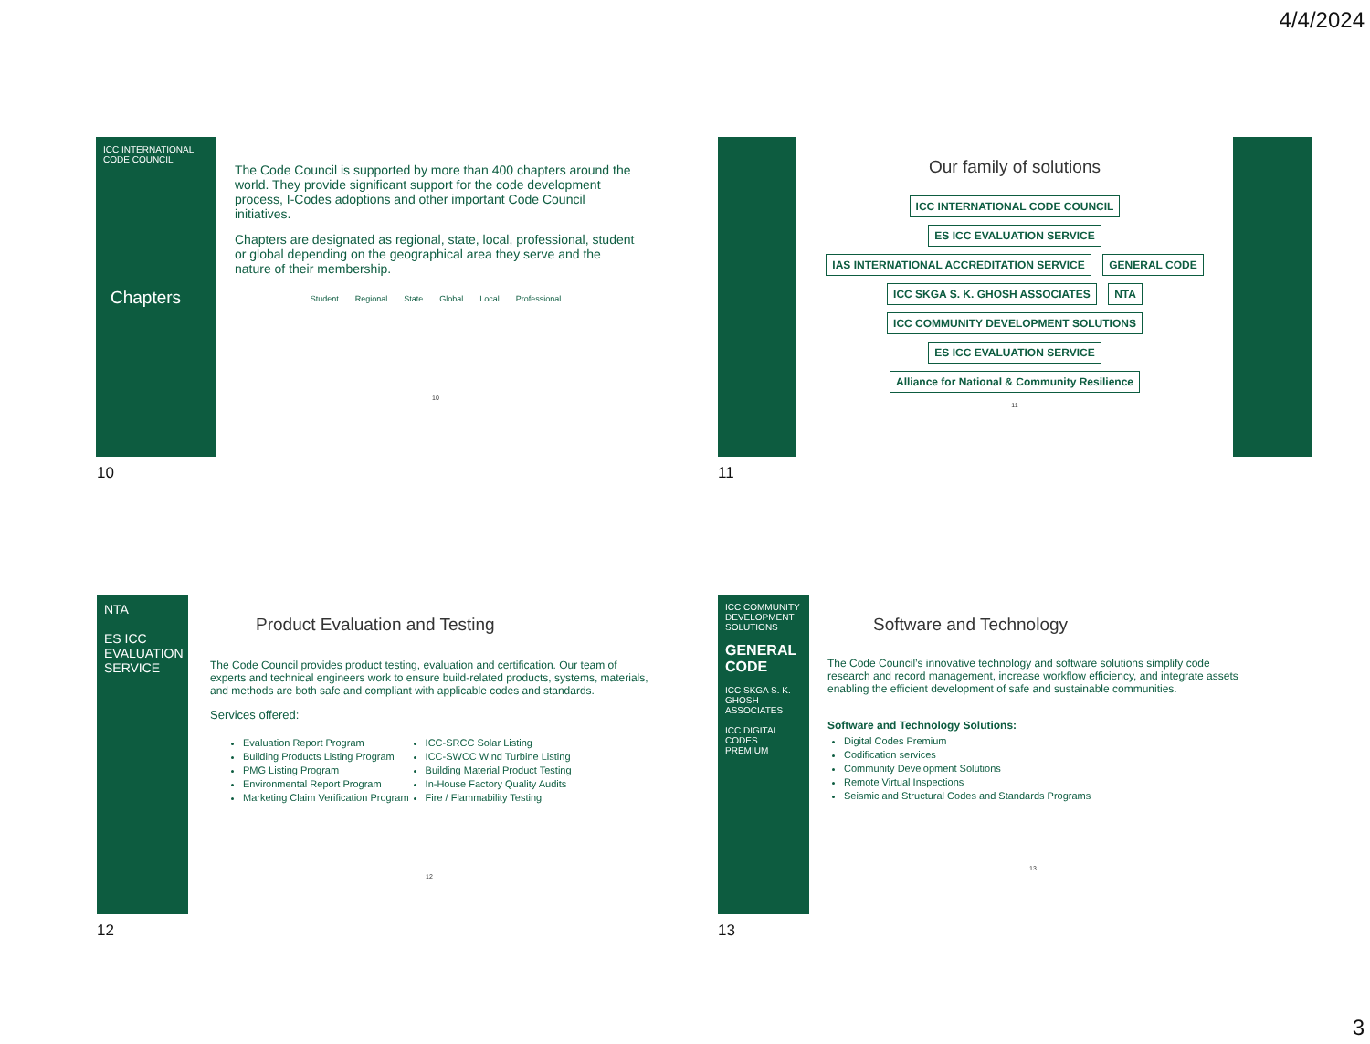4/4/2024
ICC INTERNATIONAL CODE COUNCIL
Chapters
The Code Council is supported by more than 400 chapters around the world. They provide significant support for the code development process, I-Codes adoptions and other important Code Council initiatives.
Chapters are designated as regional, state, local, professional, student or global depending on the geographical area they serve and the nature of their membership.
Student Regional State Global Local Professional
10
10
Our family of solutions
ICC INTERNATIONAL CODE COUNCIL
ES ICC EVALUATION SERVICE IAS INTERNATIONAL ACCREDITATION SERVICE GENERAL CODE
ICC SKGA S. K. GHOSH ASSOCIATES NTA ICC COMMUNITY DEVELOPMENT SOLUTIONS
ES ICC EVALUATION SERVICE Alliance for National & Community Resilience
11
11
NTA
ES ICC EVALUATION SERVICE
Product Evaluation and Testing
The Code Council provides product testing, evaluation and certification. Our team of experts and technical engineers work to ensure build-related products, systems, materials, and methods are both safe and compliant with applicable codes and standards.
Services offered:
Evaluation Report Program
Building Products Listing Program
PMG Listing Program
Environmental Report Program
Marketing Claim Verification Program
ICC-SRCC Solar Listing
ICC-SWCC Wind Turbine Listing
Building Material Product Testing
In-House Factory Quality Audits
Fire / Flammability Testing
12
12
ICC COMMUNITY DEVELOPMENT SOLUTIONS
GENERAL CODE
ICC SKGA S. K. GHOSH ASSOCIATES
ICC DIGITAL CODES PREMIUM
Software and Technology
The Code Council’s innovative technology and software solutions simplify code research and record management, increase workflow efficiency, and integrate assets enabling the efficient development of safe and sustainable communities.
Software and Technology Solutions:
Digital Codes Premium
Codification services
Community Development Solutions
Remote Virtual Inspections
Seismic and Structural Codes and Standards Programs
13
13
3